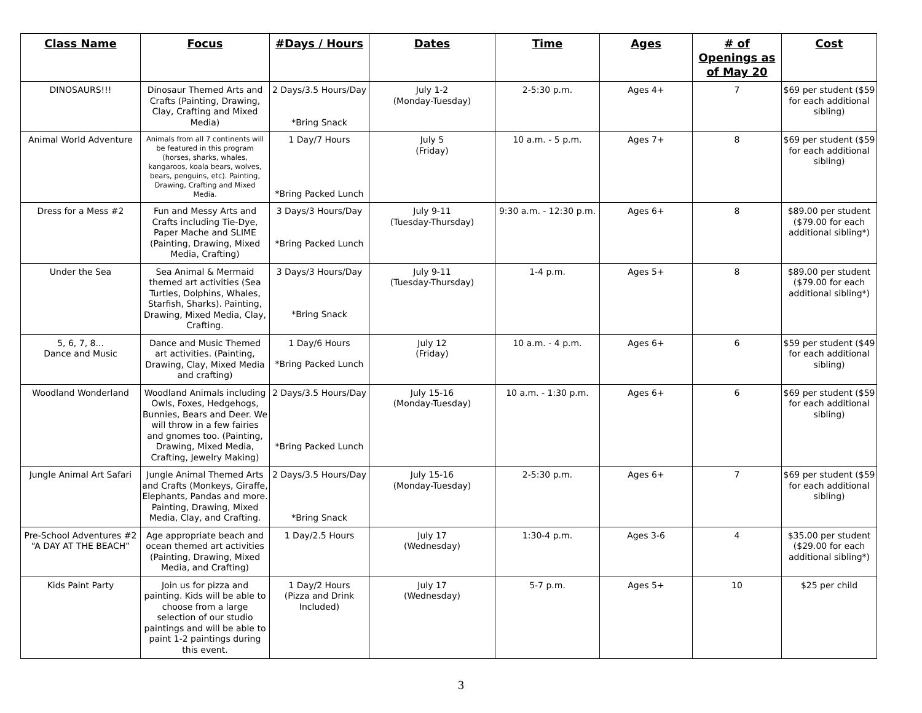| Class Name | Focus | #Days / Hours | Dates | Time | Ages | # of Openings as of May 20 | Cost |
| --- | --- | --- | --- | --- | --- | --- | --- |
| DINOSAURS!!! | Dinosaur Themed Arts and Crafts (Painting, Drawing, Clay, Crafting and Mixed Media) | 2 Days/3.5 Hours/Day *Bring Snack | July 1-2 (Monday-Tuesday) | 2-5:30 p.m. | Ages 4+ | 7 | $69 per student ($59 for each additional sibling) |
| Animal World Adventure | Animals from all 7 continents will be featured in this program (horses, sharks, whales, kangaroos, koala bears, wolves, bears, penguins, etc). Painting, Drawing, Crafting and Mixed Media. | 1 Day/7 Hours *Bring Packed Lunch | July 5 (Friday) | 10 a.m. - 5 p.m. | Ages 7+ | 8 | $69 per student ($59 for each additional sibling) |
| Dress for a Mess #2 | Fun and Messy Arts and Crafts including Tie-Dye, Paper Mache and SLIME (Painting, Drawing, Mixed Media, Crafting) | 3 Days/3 Hours/Day *Bring Packed Lunch | July 9-11 (Tuesday-Thursday) | 9:30 a.m. - 12:30 p.m. | Ages 6+ | 8 | $89.00 per student ($79.00 for each additional sibling*) |
| Under the Sea | Sea Animal & Mermaid themed art activities (Sea Turtles, Dolphins, Whales, Starfish, Sharks). Painting, Drawing, Mixed Media, Clay, Crafting. | 3 Days/3 Hours/Day *Bring Snack | July 9-11 (Tuesday-Thursday) | 1-4 p.m. | Ages 5+ | 8 | $89.00 per student ($79.00 for each additional sibling*) |
| 5, 6, 7, 8... Dance and Music | Dance and Music Themed art activities. (Painting, Drawing, Clay, Mixed Media and crafting) | 1 Day/6 Hours *Bring Packed Lunch | July 12 (Friday) | 10 a.m. - 4 p.m. | Ages 6+ | 6 | $59 per student ($49 for each additional sibling) |
| Woodland Wonderland | Woodland Animals including Owls, Foxes, Hedgehogs, Bunnies, Bears and Deer. We will throw in a few fairies and gnomes too. (Painting, Drawing, Mixed Media, Crafting, Jewelry Making) | 2 Days/3.5 Hours/Day *Bring Packed Lunch | July 15-16 (Monday-Tuesday) | 10 a.m. - 1:30 p.m. | Ages 6+ | 6 | $69 per student ($59 for each additional sibling) |
| Jungle Animal Art Safari | Jungle Animal Themed Arts and Crafts (Monkeys, Giraffe, Elephants, Pandas and more. Painting, Drawing, Mixed Media, Clay, and Crafting. | 2 Days/3.5 Hours/Day *Bring Snack | July 15-16 (Monday-Tuesday) | 2-5:30 p.m. | Ages 6+ | 7 | $69 per student ($59 for each additional sibling) |
| Pre-School Adventures #2 “A DAY AT THE BEACH” | Age appropriate beach and ocean themed art activities (Painting, Drawing, Mixed Media, and Crafting) | 1 Day/2.5 Hours | July 17 (Wednesday) | 1:30-4 p.m. | Ages 3-6 | 4 | $35.00 per student ($29.00 for each additional sibling*) |
| Kids Paint Party | Join us for pizza and painting. Kids will be able to choose from a large selection of our studio paintings and will be able to paint 1-2 paintings during this event. | 1 Day/2 Hours (Pizza and Drink Included) | July 17 (Wednesday) | 5-7 p.m. | Ages 5+ | 10 | $25 per child |
3